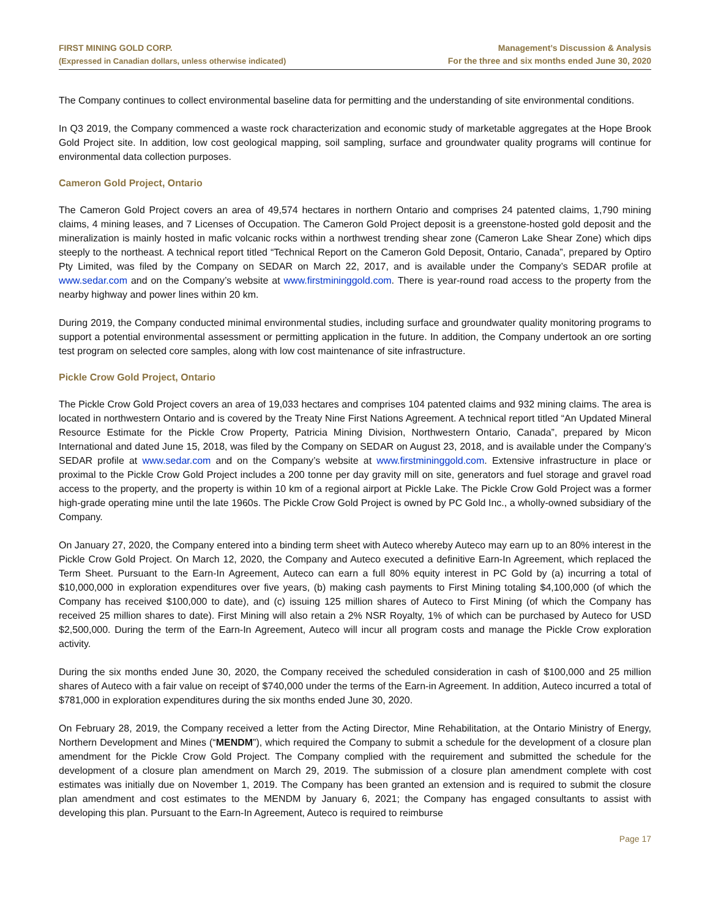FIRST MINING GOLD CORP.
(Expressed in Canadian dollars, unless otherwise indicated)
Management’s Discussion & Analysis
For the three and six months ended June 30, 2020
The Company continues to collect environmental baseline data for permitting and the understanding of site environmental conditions.
In Q3 2019, the Company commenced a waste rock characterization and economic study of marketable aggregates at the Hope Brook Gold Project site. In addition, low cost geological mapping, soil sampling, surface and groundwater quality programs will continue for environmental data collection purposes.
Cameron Gold Project, Ontario
The Cameron Gold Project covers an area of 49,574 hectares in northern Ontario and comprises 24 patented claims, 1,790 mining claims, 4 mining leases, and 7 Licenses of Occupation. The Cameron Gold Project deposit is a greenstone-hosted gold deposit and the mineralization is mainly hosted in mafic volcanic rocks within a northwest trending shear zone (Cameron Lake Shear Zone) which dips steeply to the northeast. A technical report titled “Technical Report on the Cameron Gold Deposit, Ontario, Canada”, prepared by Optiro Pty Limited, was filed by the Company on SEDAR on March 22, 2017, and is available under the Company’s SEDAR profile at www.sedar.com and on the Company’s website at www.firstmininggold.com. There is year-round road access to the property from the nearby highway and power lines within 20 km.
During 2019, the Company conducted minimal environmental studies, including surface and groundwater quality monitoring programs to support a potential environmental assessment or permitting application in the future. In addition, the Company undertook an ore sorting test program on selected core samples, along with low cost maintenance of site infrastructure.
Pickle Crow Gold Project, Ontario
The Pickle Crow Gold Project covers an area of 19,033 hectares and comprises 104 patented claims and 932 mining claims. The area is located in northwestern Ontario and is covered by the Treaty Nine First Nations Agreement. A technical report titled “An Updated Mineral Resource Estimate for the Pickle Crow Property, Patricia Mining Division, Northwestern Ontario, Canada”, prepared by Micon International and dated June 15, 2018, was filed by the Company on SEDAR on August 23, 2018, and is available under the Company’s SEDAR profile at www.sedar.com and on the Company’s website at www.firstmininggold.com. Extensive infrastructure in place or proximal to the Pickle Crow Gold Project includes a 200 tonne per day gravity mill on site, generators and fuel storage and gravel road access to the property, and the property is within 10 km of a regional airport at Pickle Lake. The Pickle Crow Gold Project was a former high-grade operating mine until the late 1960s. The Pickle Crow Gold Project is owned by PC Gold Inc., a wholly-owned subsidiary of the Company.
On January 27, 2020, the Company entered into a binding term sheet with Auteco whereby Auteco may earn up to an 80% interest in the Pickle Crow Gold Project. On March 12, 2020, the Company and Auteco executed a definitive Earn-In Agreement, which replaced the Term Sheet. Pursuant to the Earn-In Agreement, Auteco can earn a full 80% equity interest in PC Gold by (a) incurring a total of $10,000,000 in exploration expenditures over five years, (b) making cash payments to First Mining totaling $4,100,000 (of which the Company has received $100,000 to date), and (c) issuing 125 million shares of Auteco to First Mining (of which the Company has received 25 million shares to date). First Mining will also retain a 2% NSR Royalty, 1% of which can be purchased by Auteco for USD $2,500,000. During the term of the Earn-In Agreement, Auteco will incur all program costs and manage the Pickle Crow exploration activity.
During the six months ended June 30, 2020, the Company received the scheduled consideration in cash of $100,000 and 25 million shares of Auteco with a fair value on receipt of $740,000 under the terms of the Earn-in Agreement. In addition, Auteco incurred a total of $781,000 in exploration expenditures during the six months ended June 30, 2020.
On February 28, 2019, the Company received a letter from the Acting Director, Mine Rehabilitation, at the Ontario Ministry of Energy, Northern Development and Mines (“MENDM”), which required the Company to submit a schedule for the development of a closure plan amendment for the Pickle Crow Gold Project. The Company complied with the requirement and submitted the schedule for the development of a closure plan amendment on March 29, 2019. The submission of a closure plan amendment complete with cost estimates was initially due on November 1, 2019. The Company has been granted an extension and is required to submit the closure plan amendment and cost estimates to the MENDM by January 6, 2021; the Company has engaged consultants to assist with developing this plan. Pursuant to the Earn-In Agreement, Auteco is required to reimburse
Page 17